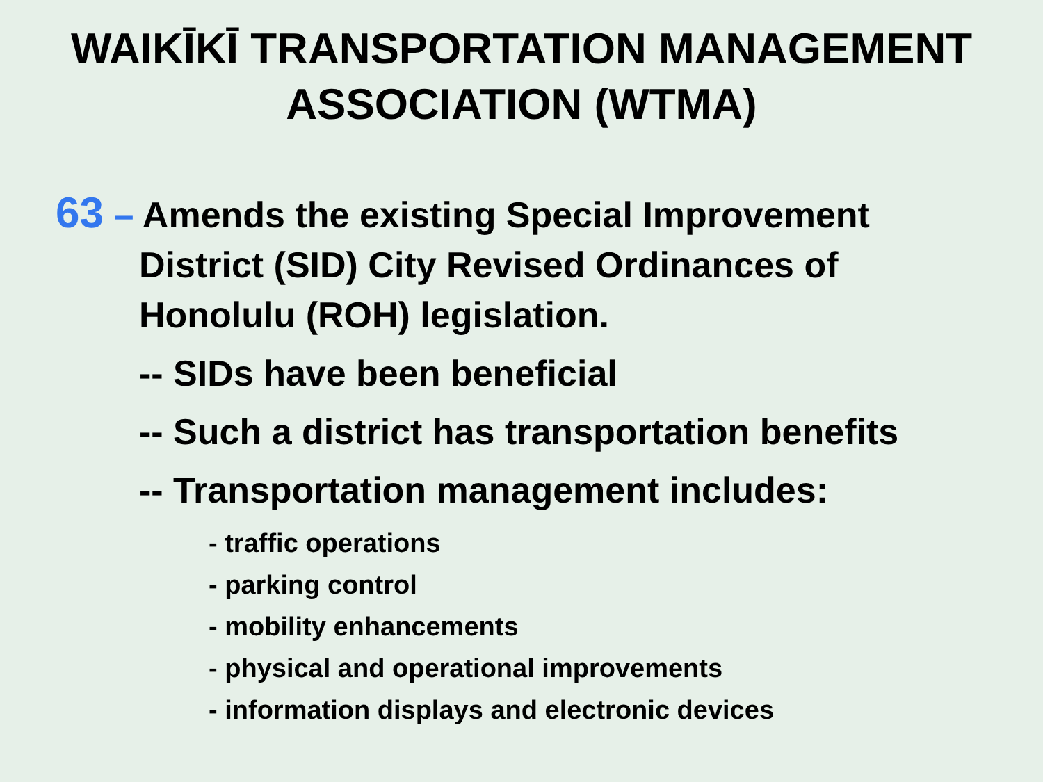WAIKĪKĪ TRANSPORTATION MANAGEMENT
ASSOCIATION (WTMA)
63 – Amends the existing Special Improvement
District (SID) City Revised Ordinances of
Honolulu (ROH) legislation.
-- SIDs have been beneficial
-- Such a district has transportation benefits
-- Transportation management includes:
- traffic operations
- parking control
- mobility enhancements
- physical and operational improvements
- information displays and electronic devices